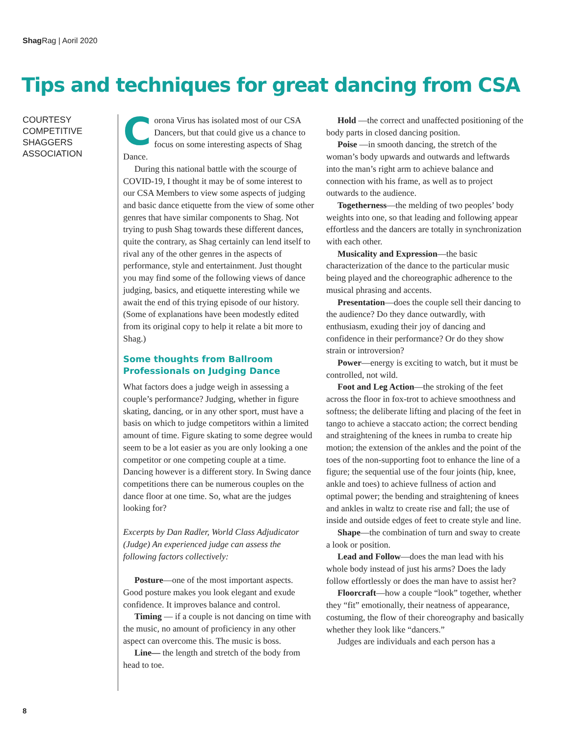Shag Rag | Aoril 2020
Tips and techniques for great dancing from CSA
COURTESY
COMPETITIVE
SHAGGERS
ASSOCIATION
Corona Virus has isolated most of our CSA Dancers, but that could give us a chance to focus on some interesting aspects of Shag Dance.
During this national battle with the scourge of COVID-19, I thought it may be of some interest to our CSA Members to view some aspects of judging and basic dance etiquette from the view of some other genres that have similar components to Shag. Not trying to push Shag towards these different dances, quite the contrary, as Shag certainly can lend itself to rival any of the other genres in the aspects of performance, style and entertainment. Just thought you may find some of the following views of dance judging, basics, and etiquette interesting while we await the end of this trying episode of our history. (Some of explanations have been modestly edited from its original copy to help it relate a bit more to Shag.)
Some thoughts from Ballroom Professionals on Judging Dance
What factors does a judge weigh in assessing a couple’s performance? Judging, whether in figure skating, dancing, or in any other sport, must have a basis on which to judge competitors within a limited amount of time. Figure skating to some degree would seem to be a lot easier as you are only looking a one competitor or one competing couple at a time. Dancing however is a different story. In Swing dance competitions there can be numerous couples on the dance floor at one time. So, what are the judges looking for?
Excerpts by Dan Radler, World Class Adjudicator (Judge) An experienced judge can assess the following factors collectively:
Posture—one of the most important aspects. Good posture makes you look elegant and exude confidence. It improves balance and control.
Timing — if a couple is not dancing on time with the music, no amount of proficiency in any other aspect can overcome this. The music is boss.
Line— the length and stretch of the body from head to toe.
Hold —the correct and unaffected positioning of the body parts in closed dancing position.
Poise —in smooth dancing, the stretch of the woman’s body upwards and outwards and leftwards into the man’s right arm to achieve balance and connection with his frame, as well as to project outwards to the audience.
Togetherness—the melding of two peoples’ body weights into one, so that leading and following appear effortless and the dancers are totally in synchronization with each other.
Musicality and Expression—the basic characterization of the dance to the particular music being played and the choreographic adherence to the musical phrasing and accents.
Presentation—does the couple sell their dancing to the audience? Do they dance outwardly, with enthusiasm, exuding their joy of dancing and confidence in their performance? Or do they show strain or introversion?
Power—energy is exciting to watch, but it must be controlled, not wild.
Foot and Leg Action—the stroking of the feet across the floor in fox-trot to achieve smoothness and softness; the deliberate lifting and placing of the feet in tango to achieve a staccato action; the correct bending and straightening of the knees in rumba to create hip motion; the extension of the ankles and the point of the toes of the non-supporting foot to enhance the line of a figure; the sequential use of the four joints (hip, knee, ankle and toes) to achieve fullness of action and optimal power; the bending and straightening of knees and ankles in waltz to create rise and fall; the use of inside and outside edges of feet to create style and line.
Shape—the combination of turn and sway to create a look or position.
Lead and Follow—does the man lead with his whole body instead of just his arms? Does the lady follow effortlessly or does the man have to assist her?
Floorcraft—how a couple “look” together, whether they “fit” emotionally, their neatness of appearance, costuming, the flow of their choreography and basically whether they look like “dancers.”
Judges are individuals and each person has a
8